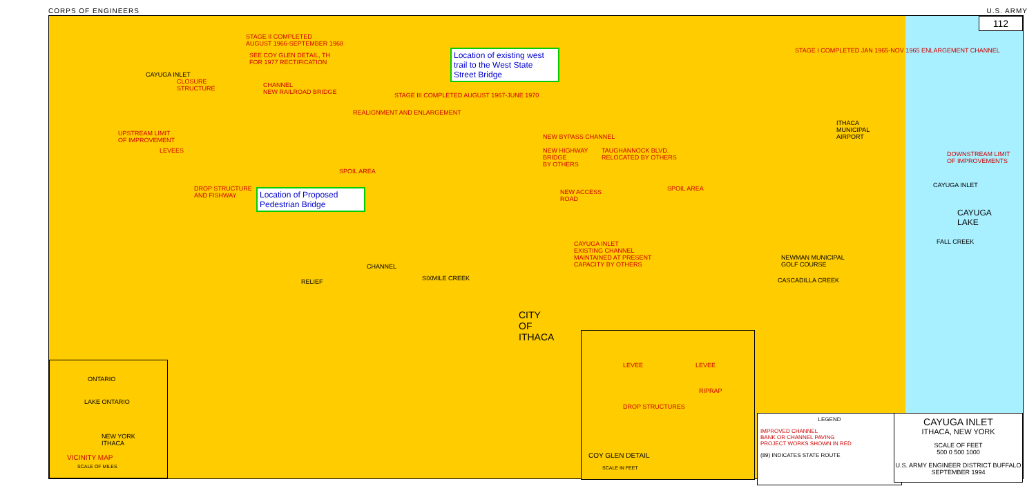CORPS OF ENGINEERS U.S. ARMY
112
STAGE II COMPLETED
AUGUST 1966-SEPTEMBER 1968
SEE COY GLEN DETAIL, TH
FOR 1977 RECTIFICATION
CAYUGA INLET
CLOSURE
STRUCTURE
CHANNEL
NEW RAILROAD BRIDGE
STAGE III COMPLETED AUGUST 1967-JUNE 1970
REALIGNMENT AND ENLARGEMENT
UPSTREAM LIMIT
OF IMPROVEMENT
LEVEES
NEW BYPASS CHANNEL
NEW HIGHWAY
BRIDGE
BY OTHERS
TAUGHANNOCK BLVD.
RELOCATED BY OTHERS
SPOIL AREA
SPOIL AREA
NEW ACCESS
ROAD
DROP STRUCTURE
AND FISHWAY
STAGE I COMPLETED JAN 1965-NOV 1965 ENLARGEMENT CHANNEL
ITHACA
MUNICIPAL
AIRPORT
DOWNSTREAM LIMIT
OF IMPROVEMENTS
CAYUGA INLET
CAYUGA
LAKE
FALL CREEK
NEWMAN MUNICIPAL
GOLF COURSE
CASCADILLA CREEK
CAYUGA INLET
EXISTING CHANNEL
MAINTAINED AT PRESENT
CAPACITY BY OTHERS
CHANNEL
RELIEF SIXMILE CREEK
CITY
OF
ITHACA
Location of existing west trail to the West State Street Bridge
Location of Proposed Pedestrian Bridge
ONTARIO
LAKE ONTARIO
NEW YORK
ITHACA
VICINITY MAP
SCALE OF MILES
LEVEE LEVEE
RIPRAP
DROP STRUCTURES
COY GLEN DETAIL
SCALE IN FEET
LEGEND
IMPROVED CHANNEL
BANK OR CHANNEL PAVING
PROJECT WORKS SHOWN IN RED
(89) INDICATES STATE ROUTE
CAYUGA INLET
ITHACA, NEW YORK
SCALE OF FEET
500 0 500 1000
U.S. ARMY ENGINEER DISTRICT BUFFALO
SEPTEMBER 1994